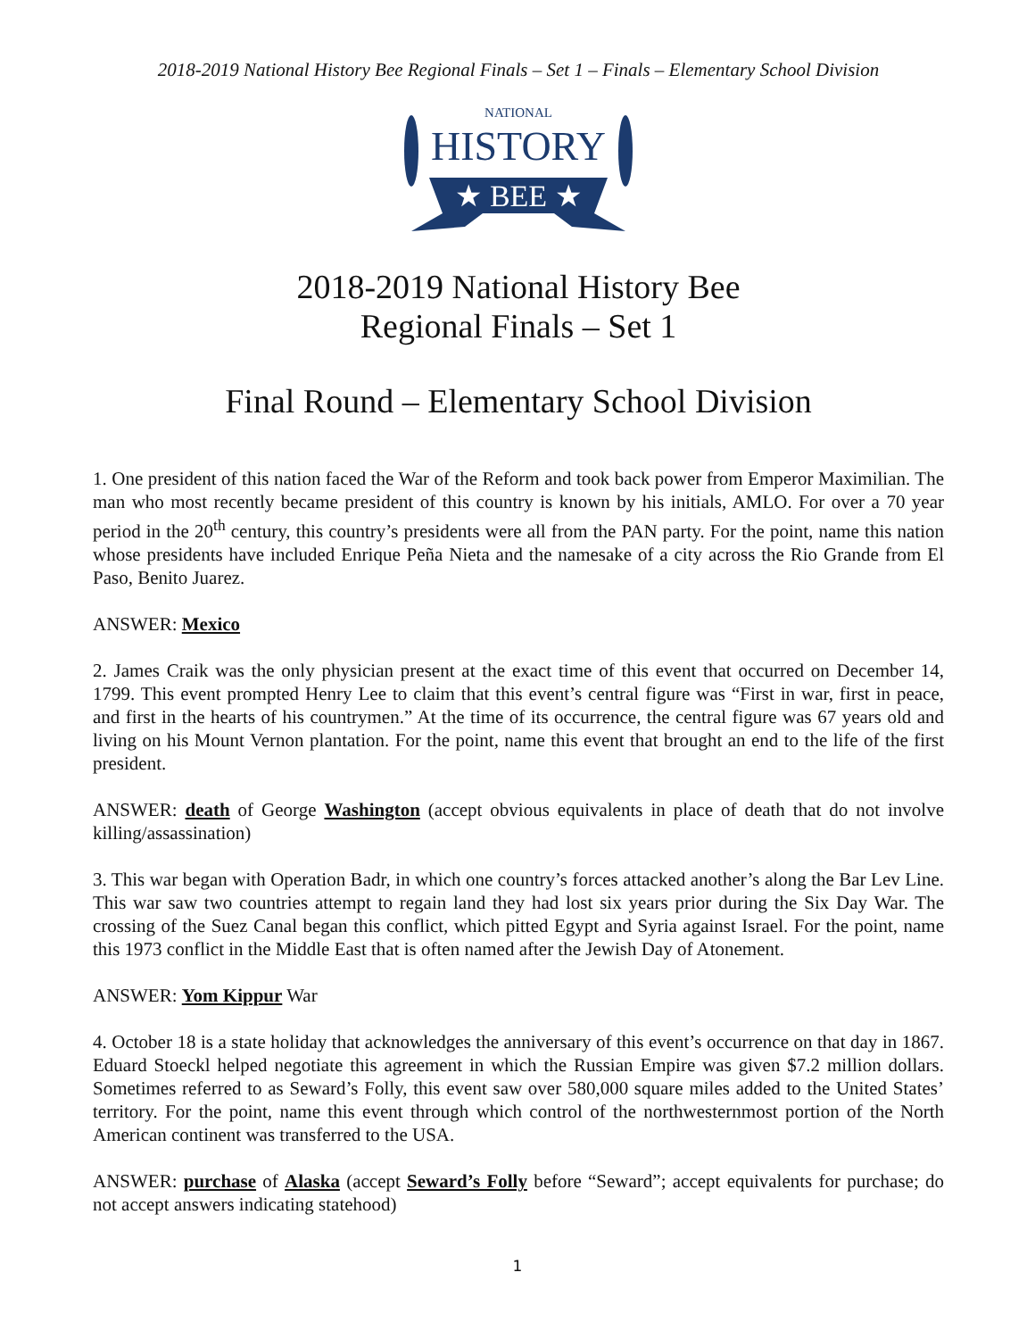2018-2019 National History Bee Regional Finals – Set 1 – Finals – Elementary School Division
NATIONAL
HISTORY
★ BEE ★
2018-2019 National History Bee
Regional Finals – Set 1
Final Round – Elementary School Division
1. One president of this nation faced the War of the Reform and took back power from Emperor Maximilian. The man who most recently became president of this country is known by his initials, AMLO. For over a 70 year period in the 20<sup>th</sup> century, this country’s presidents were all from the PAN party. For the point, name this nation whose presidents have included Enrique Peña Nieta and the namesake of a city across the Rio Grande from El Paso, Benito Juarez.
ANSWER: Mexico
2. James Craik was the only physician present at the exact time of this event that occurred on December 14, 1799. This event prompted Henry Lee to claim that this event’s central figure was “First in war, first in peace, and first in the hearts of his countrymen.” At the time of its occurrence, the central figure was 67 years old and living on his Mount Vernon plantation. For the point, name this event that brought an end to the life of the first president.
ANSWER: death of George Washington (accept obvious equivalents in place of death that do not involve killing/assassination)
3. This war began with Operation Badr, in which one country’s forces attacked another’s along the Bar Lev Line. This war saw two countries attempt to regain land they had lost six years prior during the Six Day War. The crossing of the Suez Canal began this conflict, which pitted Egypt and Syria against Israel. For the point, name this 1973 conflict in the Middle East that is often named after the Jewish Day of Atonement.
ANSWER: Yom Kippur War
4. October 18 is a state holiday that acknowledges the anniversary of this event’s occurrence on that day in 1867. Eduard Stoeckl helped negotiate this agreement in which the Russian Empire was given $7.2 million dollars. Sometimes referred to as Seward’s Folly, this event saw over 580,000 square miles added to the United States’ territory. For the point, name this event through which control of the northwesternmost portion of the North American continent was transferred to the USA.
ANSWER: purchase of Alaska (accept Seward’s Folly before “Seward”; accept equivalents for purchase; do not accept answers indicating statehood)
1